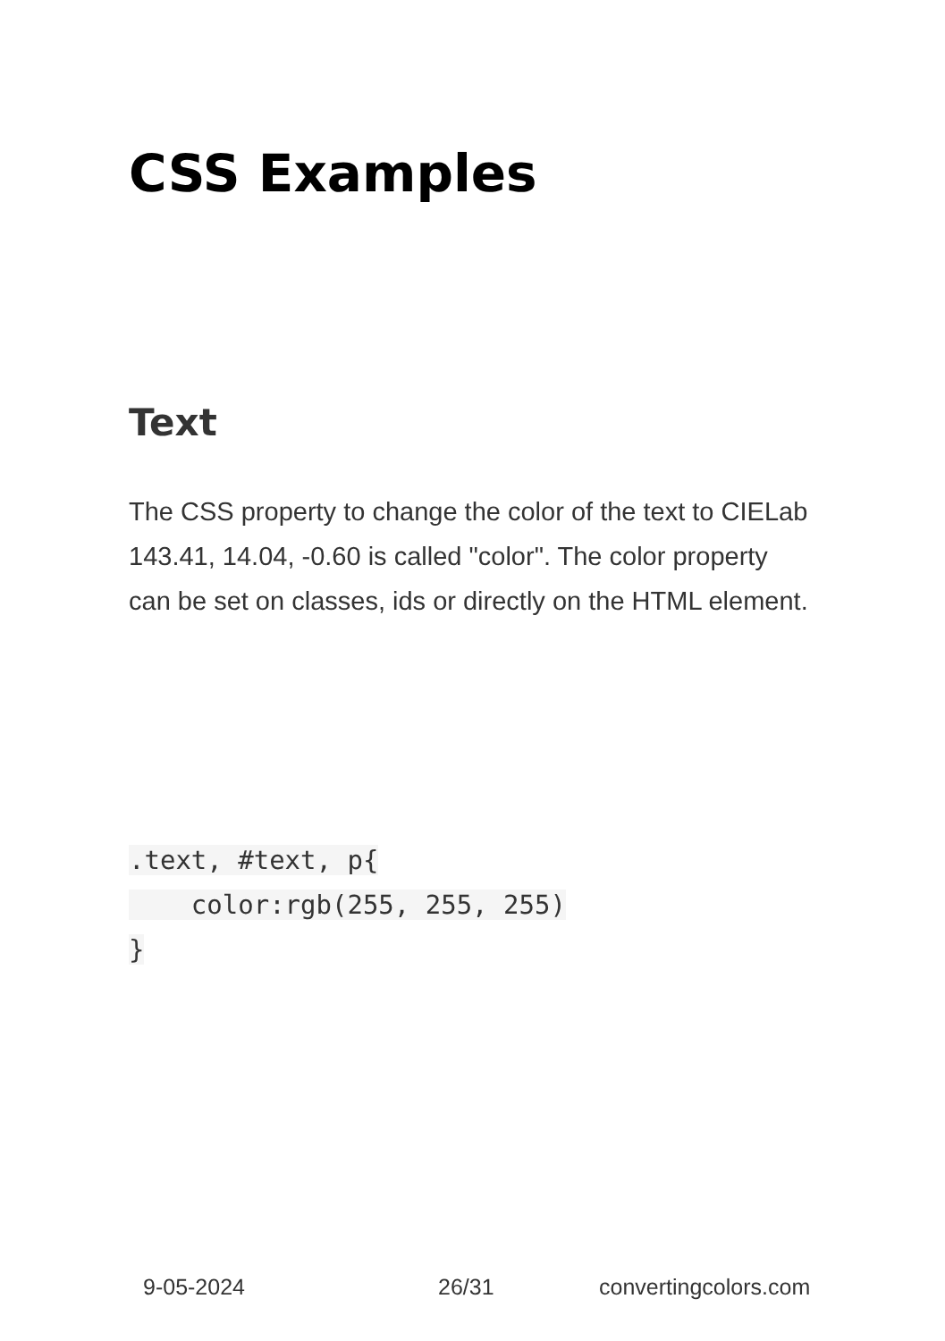CSS Examples
Text
The CSS property to change the color of the text to CIELab 143.41, 14.04, -0.60 is called "color". The color property can be set on classes, ids or directly on the HTML element.
.text, #text, p{
    color:rgb(255, 255, 255)
}
9-05-2024 26/31 convertingcolors.com